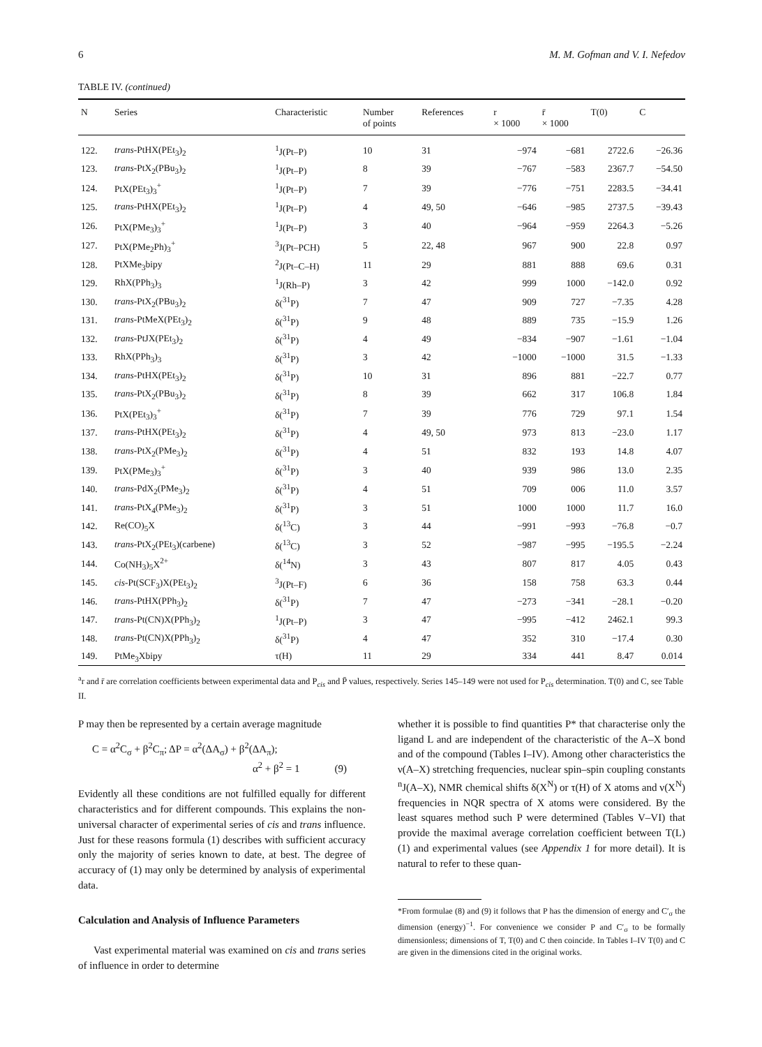6 M. M. Gofman and V. I. Nefedov
TABLE IV. (continued)
| N | Series | Characteristic | Number of points | References | r × 1000 | r̄ × 1000 | T(0) | C |
| --- | --- | --- | --- | --- | --- | --- | --- | --- |
| 122. | trans -PtHX(PEt<sub>3</sub>)<sub>2</sub> | <sup>1</sup> J(Pt–P) | 10 | 31 | −974 | −681 | 2722.6 | −26.36 |
| 123. | trans -PtX<sub>2</sub>(PBu<sub>3</sub>)<sub>2</sub> | <sup>1</sup> J(Pt–P) | 8 | 39 | −767 | −583 | 2367.7 | −54.50 |
| 124. | PtX(PEt<sub>3</sub>)<sub>3</sub><sup>+</sup> | <sup>1</sup> J(Pt–P) | 7 | 39 | −776 | −751 | 2283.5 | −34.41 |
| 125. | trans -PtHX(PEt<sub>3</sub>)<sub>2</sub> | <sup>1</sup> J(Pt–P) | 4 | 49, 50 | −646 | −985 | 2737.5 | −39.43 |
| 126. | PtX(PMe<sub>3</sub>)<sub>3</sub><sup>+</sup> | <sup>1</sup> J(Pt–P) | 3 | 40 | −964 | −959 | 2264.3 | −5.26 |
| 127. | PtX(PMe<sub>2</sub>Ph)<sub>3</sub><sup>+</sup> | <sup>3</sup> J(Pt–PCH) | 5 | 22, 48 | 967 | 900 | 22.8 | 0.97 |
| 128. | PtXMe<sub>3</sub>bipy | <sup>2</sup> J(Pt–C–H) | 11 | 29 | 881 | 888 | 69.6 | 0.31 |
| 129. | RhX(PPh<sub>3</sub>)<sub>3</sub> | <sup>1</sup> J(Rh–P) | 3 | 42 | 999 | 1000 | −142.0 | 0.92 |
| 130. | trans -PtX<sub>2</sub>(PBu<sub>3</sub>)<sub>2</sub> | δ(<sup>31</sup>P) | 7 | 47 | 909 | 727 | −7.35 | 4.28 |
| 131. | trans -PtMeX(PEt<sub>3</sub>)<sub>2</sub> | δ(<sup>31</sup>P) | 9 | 48 | 889 | 735 | −15.9 | 1.26 |
| 132. | trans -PtJX(PEt<sub>3</sub>)<sub>2</sub> | δ(<sup>31</sup>P) | 4 | 49 | −834 | −907 | −1.61 | −1.04 |
| 133. | RhX(PPh<sub>3</sub>)<sub>3</sub> | δ(<sup>31</sup>P) | 3 | 42 | −1000 | −1000 | 31.5 | −1.33 |
| 134. | trans -PtHX(PEt<sub>3</sub>)<sub>2</sub> | δ(<sup>31</sup>P) | 10 | 31 | 896 | 881 | −22.7 | 0.77 |
| 135. | trans -PtX<sub>2</sub>(PBu<sub>3</sub>)<sub>2</sub> | δ(<sup>31</sup>P) | 8 | 39 | 662 | 317 | 106.8 | 1.84 |
| 136. | PtX(PEt<sub>3</sub>)<sub>3</sub><sup>+</sup> | δ(<sup>31</sup>P) | 7 | 39 | 776 | 729 | 97.1 | 1.54 |
| 137. | trans -PtHX(PEt<sub>3</sub>)<sub>2</sub> | δ(<sup>31</sup>P) | 4 | 49, 50 | 973 | 813 | −23.0 | 1.17 |
| 138. | trans -PtX<sub>2</sub>(PMe<sub>3</sub>)<sub>2</sub> | δ(<sup>31</sup>P) | 4 | 51 | 832 | 193 | 14.8 | 4.07 |
| 139. | PtX(PMe<sub>3</sub>)<sub>3</sub><sup>+</sup> | δ(<sup>31</sup>P) | 3 | 40 | 939 | 986 | 13.0 | 2.35 |
| 140. | trans -PdX<sub>2</sub>(PMe<sub>3</sub>)<sub>2</sub> | δ(<sup>31</sup>P) | 4 | 51 | 709 | 006 | 11.0 | 3.57 |
| 141. | trans -PtX<sub>4</sub>(PMe<sub>3</sub>)<sub>2</sub> | δ(<sup>31</sup>P) | 3 | 51 | 1000 | 1000 | 11.7 | 16.0 |
| 142. | Re(CO)<sub>5</sub>X | δ(<sup>13</sup>C) | 3 | 44 | −991 | −993 | −76.8 | −0.7 |
| 143. | trans -PtX<sub>2</sub>(PEt<sub>3</sub>)(carbene) | δ(<sup>13</sup>C) | 3 | 52 | −987 | −995 | −195.5 | −2.24 |
| 144. | Co(NH<sub>3</sub>)<sub>5</sub>X<sup>2+</sup> | δ(<sup>14</sup>N) | 3 | 43 | 807 | 817 | 4.05 | 0.43 |
| 145. | cis -Pt(SCF<sub>3</sub>)X(PEt<sub>3</sub>)<sub>2</sub> | <sup>3</sup> J(Pt–F) | 6 | 36 | 158 | 758 | 63.3 | 0.44 |
| 146. | trans -PtHX(PPh<sub>3</sub>)<sub>2</sub> | δ(<sup>31</sup>P) | 7 | 47 | −273 | −341 | −28.1 | −0.20 |
| 147. | trans -Pt(CN)X(PPh<sub>3</sub>)<sub>2</sub> | <sup>1</sup> J(Pt–P) | 3 | 47 | −995 | −412 | 2462.1 | 99.3 |
| 148. | trans -Pt(CN)X(PPh<sub>3</sub>)<sub>2</sub> | δ(<sup>31</sup>P) | 4 | 47 | 352 | 310 | −17.4 | 0.30 |
| 149. | PtMe<sub>3</sub>Xbipy | τ(H) | 11 | 29 | 334 | 441 | 8.47 | 0.014 |
<sup>a</sup> r and r̄ are correlation coefficients between experimental data and P<sub>cis</sub> and P̄ values, respectively. Series 145–149 were not used for P<sub>cis</sub> determination. T(0) and C, see Table II.
P may then be represented by a certain average magnitude
C = α<sup>2</sup>C<sub>σ</sub> + β<sup>2</sup>C<sub>π</sub>; ΔP = α<sup>2</sup>(ΔA<sub>σ</sub>) + β<sup>2</sup>(ΔA<sub>π</sub>);
α<sup>2</sup> + β<sup>2</sup> = 1 (9)
Evidently all these conditions are not fulfilled equally for different characteristics and for different compounds. This explains the non-universal character of experimental series of cis and trans influence. Just for these reasons formula (1) describes with sufficient accuracy only the majority of series known to date, at best. The degree of accuracy of (1) may only be determined by analysis of experimental data.
Calculation and Analysis of Influence Parameters
Vast experimental material was examined on cis and trans series of influence in order to determine
whether it is possible to find quantities P* that characterise only the ligand L and are independent of the characteristic of the A–X bond and of the compound (Tables I–IV). Among other characteristics the ν(A–X) stretching frequencies, nuclear spin–spin coupling constants <sup>n</sup>J(A–X), NMR chemical shifts δ(X<sup>N</sup>) or τ(H) of X atoms and ν(X<sup>N</sup>) frequencies in NQR spectra of X atoms were considered. By the least squares method such P were determined (Tables V–VI) that provide the maximal average correlation coefficient between T(L) (1) and experimental values (see Appendix 1 for more detail). It is natural to refer to these quan-
*From formulae (8) and (9) it follows that P has the dimension of energy and C′<sub>σ</sub> the dimension (energy)<sup>−1</sup>. For convenience we consider P and C′<sub>σ</sub> to be formally dimensionless; dimensions of T, T(0) and C then coincide. In Tables I–IV T(0) and C are given in the dimensions cited in the original works.